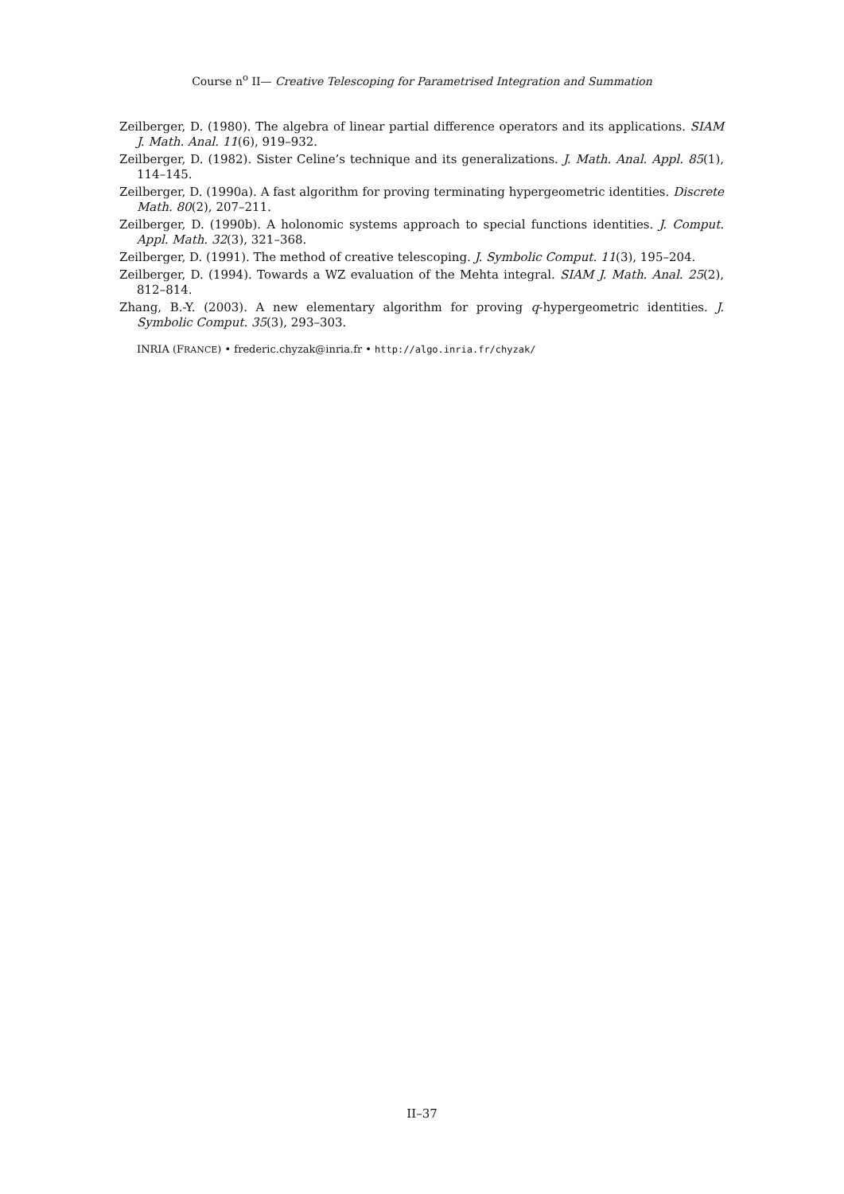Course n<sup>o</sup> II— Creative Telescoping for Parametrised Integration and Summation
Zeilberger, D. (1980). The algebra of linear partial difference operators and its applications. SIAM J. Math. Anal. 11(6), 919–932.
Zeilberger, D. (1982). Sister Celine’s technique and its generalizations. J. Math. Anal. Appl. 85(1), 114–145.
Zeilberger, D. (1990a). A fast algorithm for proving terminating hypergeometric identities. Discrete Math. 80(2), 207–211.
Zeilberger, D. (1990b). A holonomic systems approach to special functions identities. J. Comput. Appl. Math. 32(3), 321–368.
Zeilberger, D. (1991). The method of creative telescoping. J. Symbolic Comput. 11(3), 195–204.
Zeilberger, D. (1994). Towards a WZ evaluation of the Mehta integral. SIAM J. Math. Anal. 25(2), 812–814.
Zhang, B.-Y. (2003). A new elementary algorithm for proving q-hypergeometric identities. J. Symbolic Comput. 35(3), 293–303.
INRIA (FRANCE) • frederic.chyzak@inria.fr • http://algo.inria.fr/chyzak/
II–37